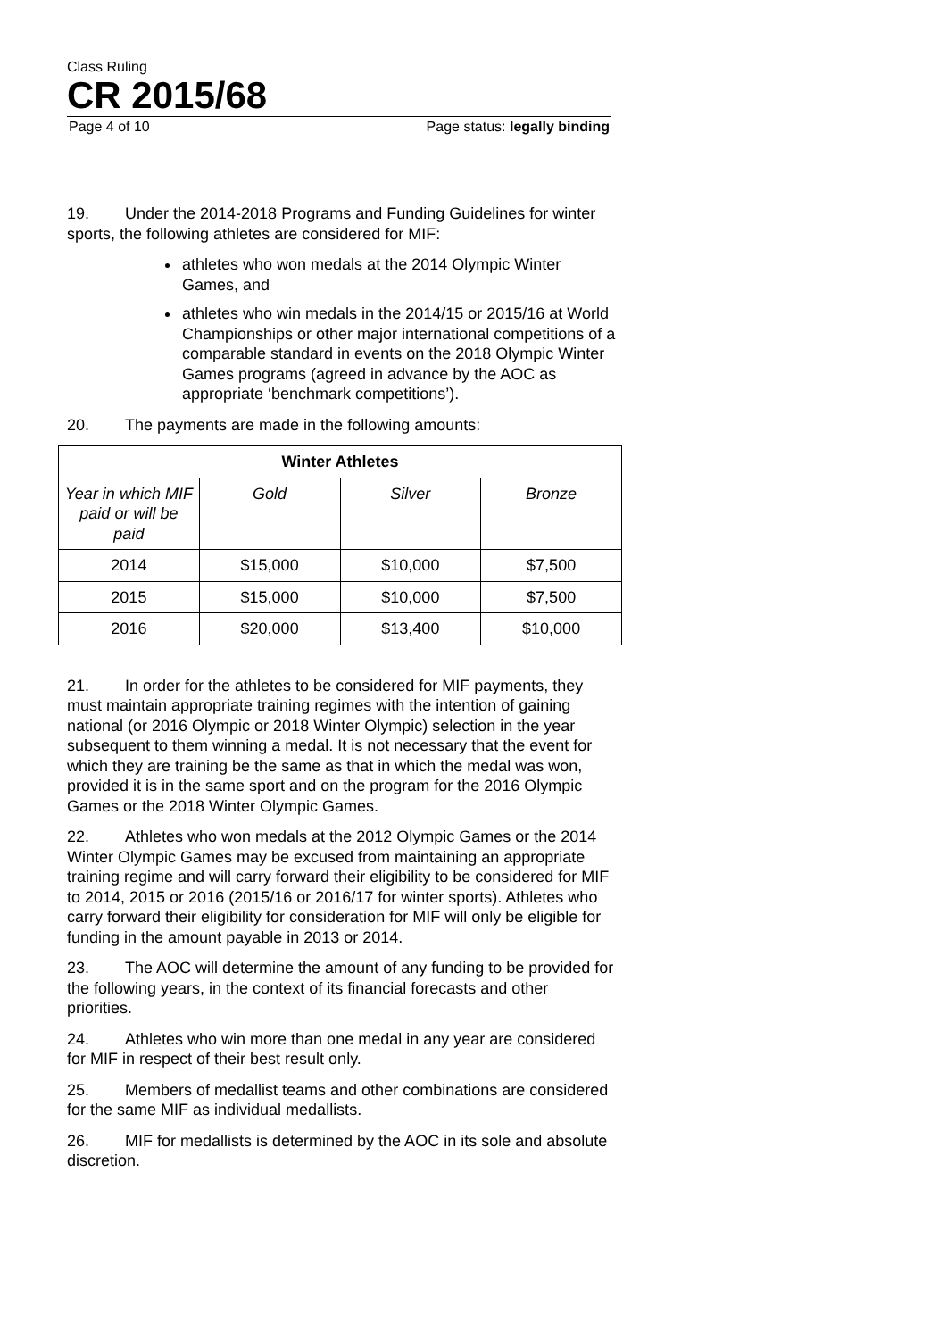Class Ruling
CR 2015/68
Page 4 of 10 Page status: legally binding
19. Under the 2014-2018 Programs and Funding Guidelines for winter sports, the following athletes are considered for MIF:
athletes who won medals at the 2014 Olympic Winter Games, and
athletes who win medals in the 2014/15 or 2015/16 at World Championships or other major international competitions of a comparable standard in events on the 2018 Olympic Winter Games programs (agreed in advance by the AOC as appropriate ‘benchmark competitions’).
20. The payments are made in the following amounts:
| Winter Athletes | | | |
| --- | --- | --- | --- |
| Year in which MIF paid or will be paid | Gold | Silver | Bronze |
| 2014 | $15,000 | $10,000 | $7,500 |
| 2015 | $15,000 | $10,000 | $7,500 |
| 2016 | $20,000 | $13,400 | $10,000 |
21. In order for the athletes to be considered for MIF payments, they must maintain appropriate training regimes with the intention of gaining national (or 2016 Olympic or 2018 Winter Olympic) selection in the year subsequent to them winning a medal. It is not necessary that the event for which they are training be the same as that in which the medal was won, provided it is in the same sport and on the program for the 2016 Olympic Games or the 2018 Winter Olympic Games.
22. Athletes who won medals at the 2012 Olympic Games or the 2014 Winter Olympic Games may be excused from maintaining an appropriate training regime and will carry forward their eligibility to be considered for MIF to 2014, 2015 or 2016 (2015/16 or 2016/17 for winter sports). Athletes who carry forward their eligibility for consideration for MIF will only be eligible for funding in the amount payable in 2013 or 2014.
23. The AOC will determine the amount of any funding to be provided for the following years, in the context of its financial forecasts and other priorities.
24. Athletes who win more than one medal in any year are considered for MIF in respect of their best result only.
25. Members of medallist teams and other combinations are considered for the same MIF as individual medallists.
26. MIF for medallists is determined by the AOC in its sole and absolute discretion.